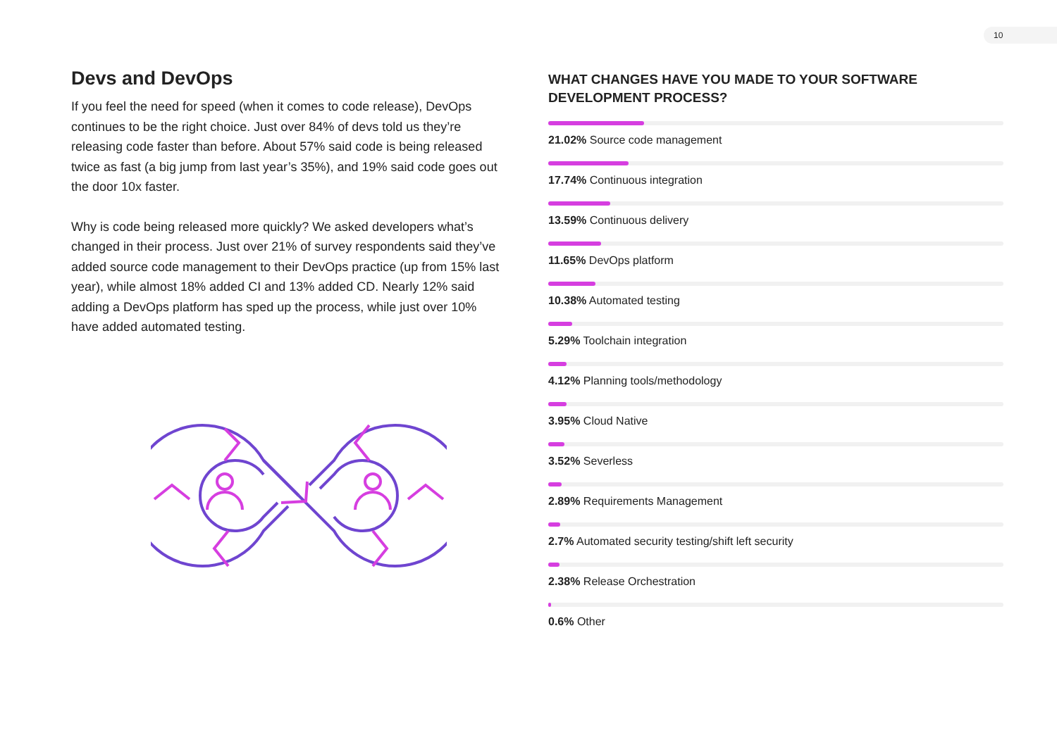10
Devs and DevOps
If you feel the need for speed (when it comes to code release), DevOps continues to be the right choice. Just over 84% of devs told us they’re releasing code faster than before. About 57% said code is being released twice as fast (a big jump from last year’s 35%), and 19% said code goes out the door 10x faster.
Why is code being released more quickly? We asked developers what’s changed in their process. Just over 21% of survey respondents said they’ve added source code management to their DevOps practice (up from 15% last year), while almost 18% added CI and 13% added CD. Nearly 12% said adding a DevOps platform has sped up the process, while just over 10% have added automated testing.
WHAT CHANGES HAVE YOU MADE TO YOUR SOFTWARE DEVELOPMENT PROCESS?
21.02% Source code management
17.74% Continuous integration
13.59% Continuous delivery
11.65% DevOps platform
10.38% Automated testing
5.29% Toolchain integration
4.12% Planning tools/methodology
3.95% Cloud Native
3.52% Severless
2.89% Requirements Management
2.7% Automated security testing/shift left security
2.38% Release Orchestration
0.6% Other